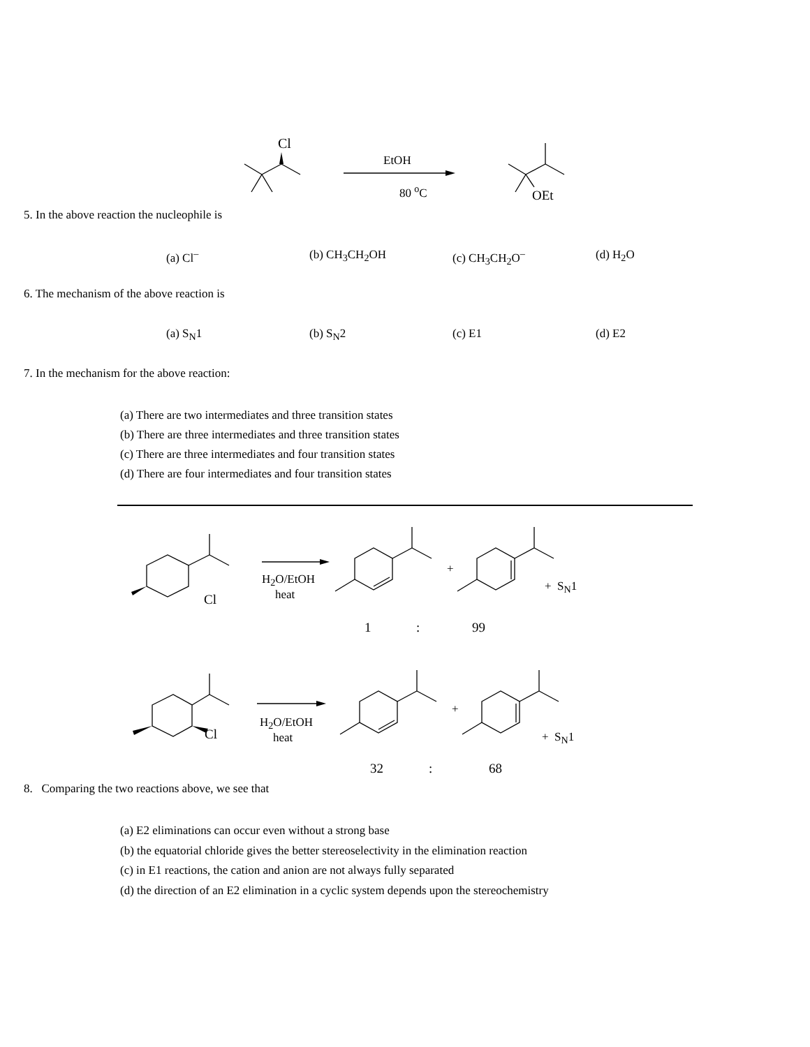Cl
EtOH
80 <sup>o</sup>C OEt
5. In the above reaction the nucleophile is
(a) Cl<sup>–</sup> (b) CH<sub>3</sub>CH<sub>2</sub>OH (c) CH<sub>3</sub>CH<sub>2</sub>O<sup>–</sup> (d) H<sub>2</sub>O
6. The mechanism of the above reaction is
(a) S<sub>N</sub>1 (b) S<sub>N</sub>2 (c) E1 (d) E2
7. In the mechanism for the above reaction:
(a) There are two intermediates and three transition states
(b) There are three intermediates and three transition states
(c) There are three intermediates and four transition states
(d) There are four intermediates and four transition states
Cl
H<sub>2</sub>O/EtOH
heat
+
+ S<sub>N</sub>1
1 : 99
Cl
H<sub>2</sub>O/EtOH
heat
+
+ S<sub>N</sub>1
32 : 68
8. Comparing the two reactions above, we see that
(a) E2 eliminations can occur even without a strong base
(b) the equatorial chloride gives the better stereoselectivity in the elimination reaction
(c) in E1 reactions, the cation and anion are not always fully separated
(d) the direction of an E2 elimination in a cyclic system depends upon the stereochemistry